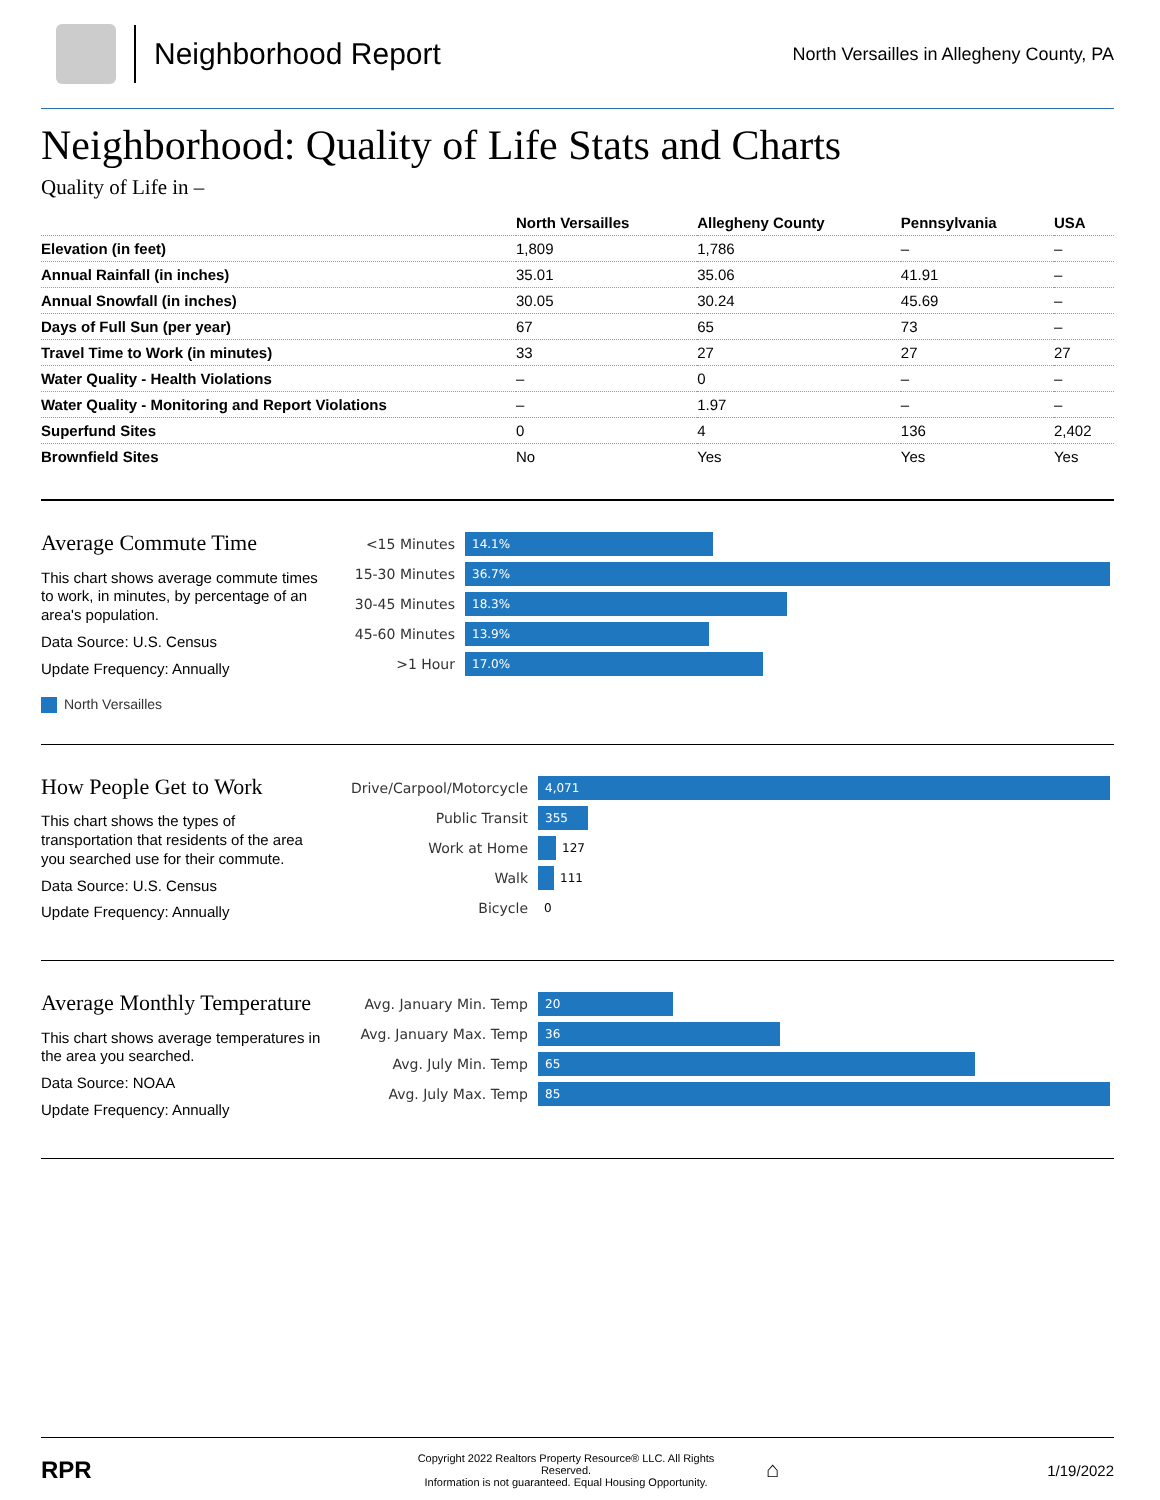Neighborhood Report
North Versailles in Allegheny County, PA
Neighborhood: Quality of Life Stats and Charts
Quality of Life in –
| | North Versailles | Allegheny County | Pennsylvania | USA |
| --- | --- | --- | --- | --- |
| Elevation (in feet) | 1,809 | 1,786 | – | – |
| Annual Rainfall (in inches) | 35.01 | 35.06 | 41.91 | – |
| Annual Snowfall (in inches) | 30.05 | 30.24 | 45.69 | – |
| Days of Full Sun (per year) | 67 | 65 | 73 | – |
| Travel Time to Work (in minutes) | 33 | 27 | 27 | 27 |
| Water Quality - Health Violations | – | 0 | – | – |
| Water Quality - Monitoring and Report Violations | – | 1.97 | – | – |
| Superfund Sites | 0 | 4 | 136 | 2,402 |
| Brownfield Sites | No | Yes | Yes | Yes |
Average Commute Time
This chart shows average commute times to work, in minutes, by percentage of an area's population.
Data Source: U.S. Census
Update Frequency: Annually
North Versailles
<15 Minutes
14.1%
15-30 Minutes
36.7%
30-45 Minutes
18.3%
45-60 Minutes
13.9%
>1 Hour
17.0%
How People Get to Work
This chart shows the types of transportation that residents of the area you searched use for their commute.
Data Source: U.S. Census
Update Frequency: Annually
Drive/Carpool/Motorcycle
4,071
Public Transit
355
Work at Home
127
Walk
111
Bicycle
0
Average Monthly Temperature
This chart shows average temperatures in the area you searched.
Data Source: NOAA
Update Frequency: Annually
Avg. January Min. Temp
20
Avg. January Max. Temp
36
Avg. July Min. Temp
65
Avg. July Max. Temp
85
RPR
Copyright 2022 Realtors Property Resource® LLC. All Rights Reserved.
Information is not guaranteed. Equal Housing Opportunity.
⌂
1/19/2022